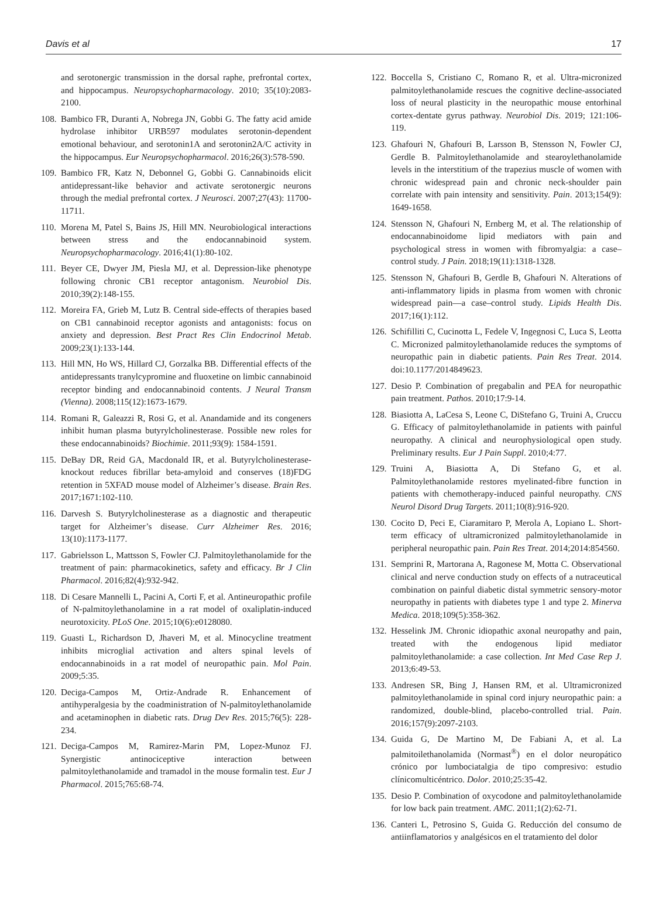Davis et al 17
and serotonergic transmission in the dorsal raphe, prefrontal cortex, and hippocampus. Neuropsychopharmacology. 2010; 35(10):2083-2100.
108. Bambico FR, Duranti A, Nobrega JN, Gobbi G. The fatty acid amide hydrolase inhibitor URB597 modulates serotonin-dependent emotional behaviour, and serotonin1A and serotonin2A/C activity in the hippocampus. Eur Neuropsychopharmacol. 2016;26(3):578-590.
109. Bambico FR, Katz N, Debonnel G, Gobbi G. Cannabinoids elicit antidepressant-like behavior and activate serotonergic neurons through the medial prefrontal cortex. J Neurosci. 2007;27(43): 11700-11711.
110. Morena M, Patel S, Bains JS, Hill MN. Neurobiological interactions between stress and the endocannabinoid system. Neuropsychopharmacology. 2016;41(1):80-102.
111. Beyer CE, Dwyer JM, Piesla MJ, et al. Depression-like phenotype following chronic CB1 receptor antagonism. Neurobiol Dis. 2010;39(2):148-155.
112. Moreira FA, Grieb M, Lutz B. Central side-effects of therapies based on CB1 cannabinoid receptor agonists and antagonists: focus on anxiety and depression. Best Pract Res Clin Endocrinol Metab. 2009;23(1):133-144.
113. Hill MN, Ho WS, Hillard CJ, Gorzalka BB. Differential effects of the antidepressants tranylcypromine and fluoxetine on limbic cannabinoid receptor binding and endocannabinoid contents. J Neural Transm (Vienna). 2008;115(12):1673-1679.
114. Romani R, Galeazzi R, Rosi G, et al. Anandamide and its congeners inhibit human plasma butyrylcholinesterase. Possible new roles for these endocannabinoids? Biochimie. 2011;93(9): 1584-1591.
115. DeBay DR, Reid GA, Macdonald IR, et al. Butyrylcholinesterase-knockout reduces fibrillar beta-amyloid and conserves (18)FDG retention in 5XFAD mouse model of Alzheimer’s disease. Brain Res. 2017;1671:102-110.
116. Darvesh S. Butyrylcholinesterase as a diagnostic and therapeutic target for Alzheimer’s disease. Curr Alzheimer Res. 2016; 13(10):1173-1177.
117. Gabrielsson L, Mattsson S, Fowler CJ. Palmitoylethanolamide for the treatment of pain: pharmacokinetics, safety and efficacy. Br J Clin Pharmacol. 2016;82(4):932-942.
118. Di Cesare Mannelli L, Pacini A, Corti F, et al. Antineuropathic profile of N-palmitoylethanolamine in a rat model of oxaliplatin-induced neurotoxicity. PLoS One. 2015;10(6):e0128080.
119. Guasti L, Richardson D, Jhaveri M, et al. Minocycline treatment inhibits microglial activation and alters spinal levels of endocannabinoids in a rat model of neuropathic pain. Mol Pain. 2009;5:35.
120. Deciga-Campos M, Ortiz-Andrade R. Enhancement of antihyperalgesia by the coadministration of N-palmitoylethanolamide and acetaminophen in diabetic rats. Drug Dev Res. 2015;76(5): 228-234.
121. Deciga-Campos M, Ramirez-Marin PM, Lopez-Munoz FJ. Synergistic antinociceptive interaction between palmitoylethanolamide and tramadol in the mouse formalin test. Eur J Pharmacol. 2015;765:68-74.
122. Boccella S, Cristiano C, Romano R, et al. Ultra-micronized palmitoylethanolamide rescues the cognitive decline-associated loss of neural plasticity in the neuropathic mouse entorhinal cortex-dentate gyrus pathway. Neurobiol Dis. 2019; 121:106-119.
123. Ghafouri N, Ghafouri B, Larsson B, Stensson N, Fowler CJ, Gerdle B. Palmitoylethanolamide and stearoylethanolamide levels in the interstitium of the trapezius muscle of women with chronic widespread pain and chronic neck-shoulder pain correlate with pain intensity and sensitivity. Pain. 2013;154(9): 1649-1658.
124. Stensson N, Ghafouri N, Ernberg M, et al. The relationship of endocannabinoidome lipid mediators with pain and psychological stress in women with fibromyalgia: a case–control study. J Pain. 2018;19(11):1318-1328.
125. Stensson N, Ghafouri B, Gerdle B, Ghafouri N. Alterations of anti-inflammatory lipids in plasma from women with chronic widespread pain—a case–control study. Lipids Health Dis. 2017;16(1):112.
126. Schifilliti C, Cucinotta L, Fedele V, Ingegnosi C, Luca S, Leotta C. Micronized palmitoylethanolamide reduces the symptoms of neuropathic pain in diabetic patients. Pain Res Treat. 2014. doi:10.1177/2014849623.
127. Desio P. Combination of pregabalin and PEA for neuropathic pain treatment. Pathos. 2010;17:9-14.
128. Biasiotta A, LaCesa S, Leone C, DiStefano G, Truini A, Cruccu G. Efficacy of palmitoylethanolamide in patients with painful neuropathy. A clinical and neurophysiological open study. Preliminary results. Eur J Pain Suppl. 2010;4:77.
129. Truini A, Biasiotta A, Di Stefano G, et al. Palmitoylethanolamide restores myelinated-fibre function in patients with chemotherapy-induced painful neuropathy. CNS Neurol Disord Drug Targets. 2011;10(8):916-920.
130. Cocito D, Peci E, Ciaramitaro P, Merola A, Lopiano L. Short-term efficacy of ultramicronized palmitoylethanolamide in peripheral neuropathic pain. Pain Res Treat. 2014;2014:854560.
131. Semprini R, Martorana A, Ragonese M, Motta C. Observational clinical and nerve conduction study on effects of a nutraceutical combination on painful diabetic distal symmetric sensory-motor neuropathy in patients with diabetes type 1 and type 2. Minerva Medica. 2018;109(5):358-362.
132. Hesselink JM. Chronic idiopathic axonal neuropathy and pain, treated with the endogenous lipid mediator palmitoylethanolamide: a case collection. Int Med Case Rep J. 2013;6:49-53.
133. Andresen SR, Bing J, Hansen RM, et al. Ultramicronized palmitoylethanolamide in spinal cord injury neuropathic pain: a randomized, double-blind, placebo-controlled trial. Pain. 2016;157(9):2097-2103.
134. Guida G, De Martino M, De Fabiani A, et al. La palmitoilethanolamida (Normast<sup>®</sup>) en el dolor neuropático crónico por lumbociatalgia de tipo compresivo: estudio clínicomulticéntrico. Dolor. 2010;25:35-42.
135. Desio P. Combination of oxycodone and palmitoylethanolamide for low back pain treatment. AMC. 2011;1(2):62-71.
136. Canteri L, Petrosino S, Guida G. Reducción del consumo de antiinflamatorios y analgésicos en el tratamiento del dolor